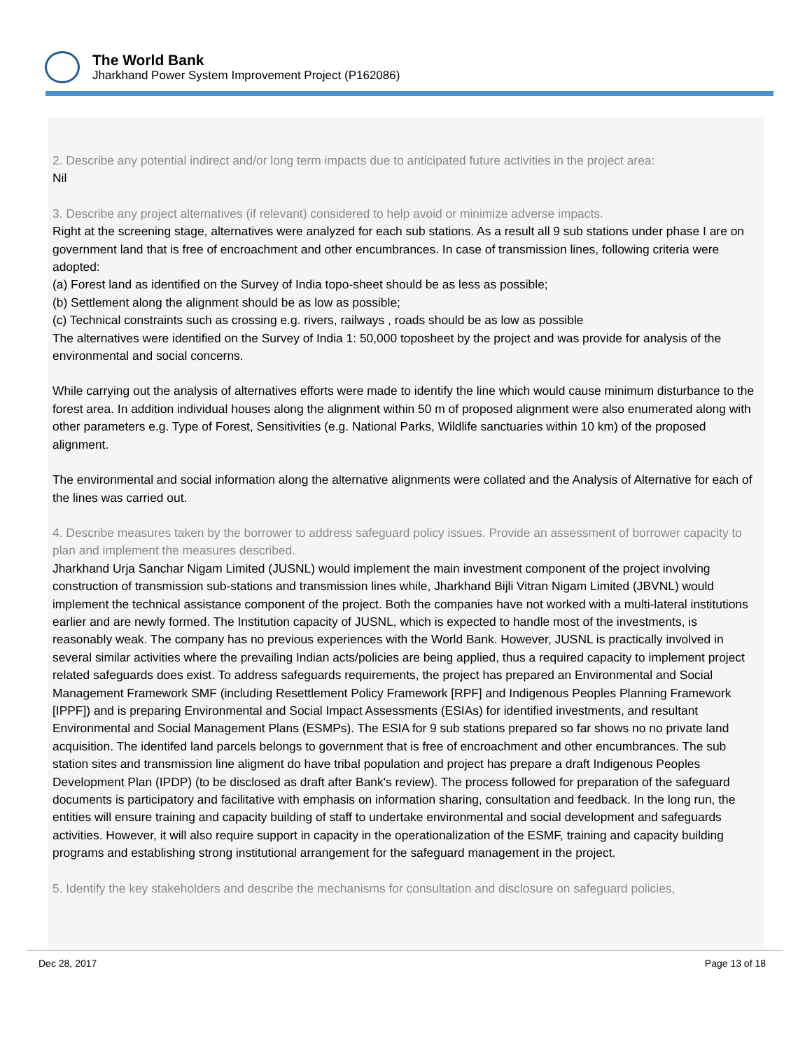The World Bank
Jharkhand Power System Improvement Project (P162086)
2. Describe any potential indirect and/or long term impacts due to anticipated future activities in the project area:
Nil
3. Describe any project alternatives (if relevant) considered to help avoid or minimize adverse impacts.
Right at the screening stage, alternatives were analyzed for each sub stations. As a result all 9 sub stations under phase I are on government land that is free of encroachment and other encumbrances. In case of transmission lines, following criteria were adopted:
(a) Forest land as identified on the Survey of India topo-sheet should be as less as possible;
(b) Settlement along the alignment should be as low as possible;
(c) Technical constraints such as crossing e.g. rivers, railways , roads should be as low as possible
The alternatives were identified on the Survey of India 1: 50,000 toposheet by the project and was provide for analysis of the environmental and social concerns.
While carrying out the analysis of alternatives efforts were made to identify the line which would cause minimum disturbance to the forest area. In addition individual houses along the alignment within 50 m of proposed alignment were also enumerated along with other parameters e.g. Type of Forest, Sensitivities (e.g. National Parks, Wildlife sanctuaries within 10 km) of the proposed alignment.
The environmental and social information along the alternative alignments were collated and the Analysis of Alternative for each of the lines was carried out.
4. Describe measures taken by the borrower to address safeguard policy issues. Provide an assessment of borrower capacity to plan and implement the measures described.
Jharkhand Urja Sanchar Nigam Limited (JUSNL) would implement the main investment component of the project involving construction of transmission sub-stations and transmission lines while, Jharkhand Bijli Vitran Nigam Limited (JBVNL) would implement the technical assistance component of the project. Both the companies have not worked with a multi-lateral institutions earlier and are newly formed. The Institution capacity of JUSNL, which is expected to handle most of the investments, is reasonably weak. The company has no previous experiences with the World Bank. However, JUSNL is practically involved in several similar activities where the prevailing Indian acts/policies are being applied, thus a required capacity to implement project related safeguards does exist. To address safeguards requirements, the project has prepared an Environmental and Social Management Framework SMF (including Resettlement Policy Framework [RPF] and Indigenous Peoples Planning Framework [IPPF]) and is preparing Environmental and Social Impact Assessments (ESIAs) for identified investments, and resultant Environmental and Social Management Plans (ESMPs). The ESIA for 9 sub stations prepared so far shows no no private land acquisition. The identifed land parcels belongs to government that is free of encroachment and other encumbrances. The sub station sites and transmission line aligment do have tribal population and project has prepare a draft Indigenous Peoples Development Plan (IPDP) (to be disclosed as draft after Bank's review). The process followed for preparation of the safeguard documents is participatory and facilitative with emphasis on information sharing, consultation and feedback. In the long run, the entities will ensure training and capacity building of staff to undertake environmental and social development and safeguards activities. However, it will also require support in capacity in the operationalization of the ESMF, training and capacity building programs and establishing strong institutional arrangement for the safeguard management in the project.
5. Identify the key stakeholders and describe the mechanisms for consultation and disclosure on safeguard policies,
Dec 28, 2017 Page 13 of 18